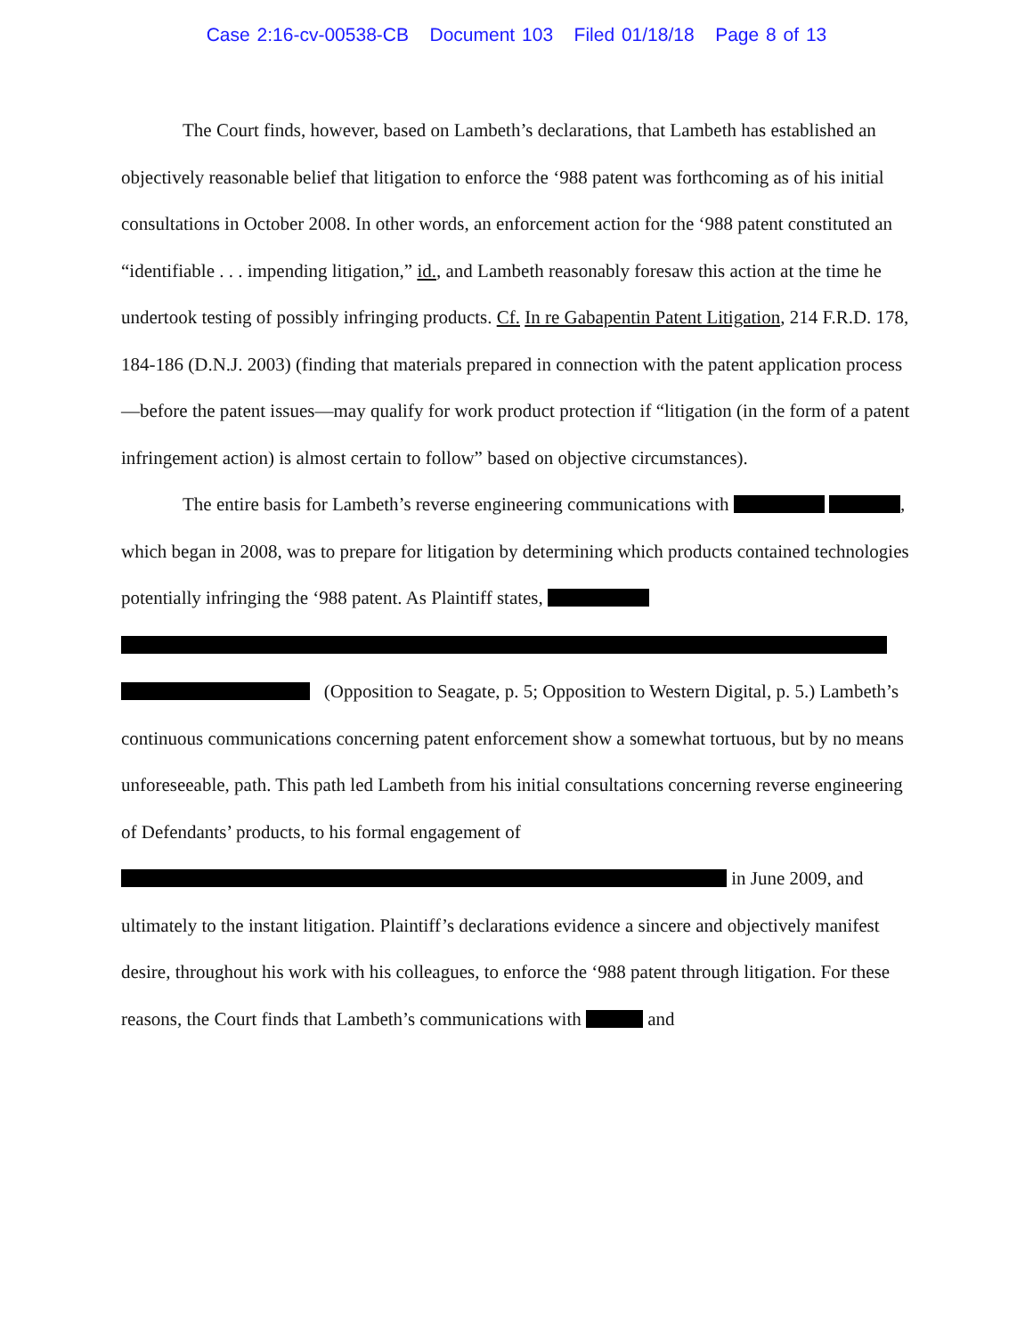Case 2:16-cv-00538-CB Document 103 Filed 01/18/18 Page 8 of 13
The Court finds, however, based on Lambeth’s declarations, that Lambeth has established an objectively reasonable belief that litigation to enforce the ‘988 patent was forthcoming as of his initial consultations in October 2008. In other words, an enforcement action for the ‘988 patent constituted an “identifiable . . . impending litigation,” id., and Lambeth reasonably foresaw this action at the time he undertook testing of possibly infringing products. Cf. In re Gabapentin Patent Litigation, 214 F.R.D. 178, 184-186 (D.N.J. 2003) (finding that materials prepared in connection with the patent application process—before the patent issues—may qualify for work product protection if “litigation (in the form of a patent infringement action) is almost certain to follow” based on objective circumstances).
The entire basis for Lambeth’s reverse engineering communications with , which began in 2008, was to prepare for litigation by determining which products contained technologies potentially infringing the ‘988 patent. As Plaintiff states,
(Opposition to Seagate, p. 5; Opposition to Western Digital, p. 5.) Lambeth’s continuous communications concerning patent enforcement show a somewhat tortuous, but by no means unforeseeable, path. This path led Lambeth from his initial consultations concerning reverse engineering of Defendants’ products, to his formal engagement of in June 2009, and ultimately to the instant litigation. Plaintiff’s declarations evidence a sincere and objectively manifest desire, throughout his work with his colleagues, to enforce the ‘988 patent through litigation. For these reasons, the Court finds that Lambeth’s communications with and